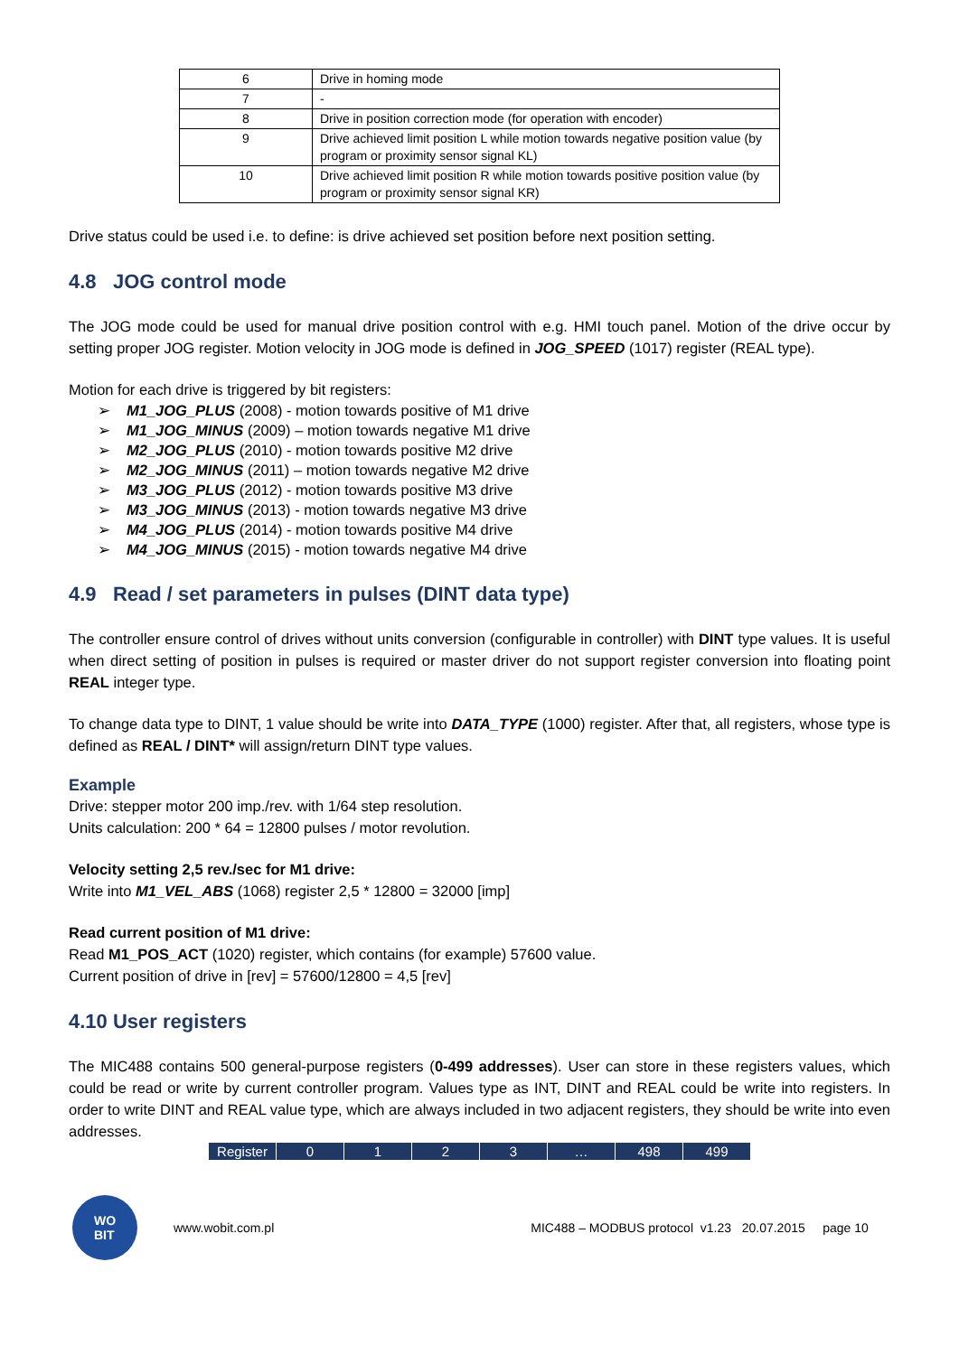| 6 | Drive in homing mode |
| 7 | - |
| 8 | Drive in position correction mode (for operation with encoder) |
| 9 | Drive achieved limit position L while motion towards negative position value (by program or proximity sensor signal KL) |
| 10 | Drive achieved limit position R while motion towards positive position value (by program or proximity sensor signal KR) |
Drive status could be used i.e. to define: is drive achieved set position before next position setting.
4.8 JOG control mode
The JOG mode could be used for manual drive position control with e.g. HMI touch panel. Motion of the drive occur by setting proper JOG register. Motion velocity in JOG mode is defined in JOG_SPEED (1017) register (REAL type).
Motion for each drive is triggered by bit registers:
➢ M1_JOG_PLUS (2008) - motion towards positive of M1 drive
➢ M1_JOG_MINUS (2009) – motion towards negative M1 drive
➢ M2_JOG_PLUS (2010) - motion towards positive M2 drive
➢ M2_JOG_MINUS (2011) – motion towards negative M2 drive
➢ M3_JOG_PLUS (2012) - motion towards positive M3 drive
➢ M3_JOG_MINUS (2013) - motion towards negative M3 drive
➢ M4_JOG_PLUS (2014) - motion towards positive M4 drive
➢ M4_JOG_MINUS (2015) - motion towards negative M4 drive
4.9 Read / set parameters in pulses (DINT data type)
The controller ensure control of drives without units conversion (configurable in controller) with DINT type values. It is useful when direct setting of position in pulses is required or master driver do not support register conversion into floating point REAL integer type.
To change data type to DINT, 1 value should be write into DATA_TYPE (1000) register. After that, all registers, whose type is defined as REAL / DINT* will assign/return DINT type values.
Example
Drive: stepper motor 200 imp./rev. with 1/64 step resolution.
Units calculation: 200 * 64 = 12800 pulses / motor revolution.
Velocity setting 2,5 rev./sec for M1 drive:
Write into M1_VEL_ABS (1068) register 2,5 * 12800 = 32000 [imp]
Read current position of M1 drive:
Read M1_POS_ACT (1020) register, which contains (for example) 57600 value.
Current position of drive in [rev] = 57600/12800 = 4,5 [rev]
4.10 User registers
The MIC488 contains 500 general-purpose registers (0-499 addresses). User can store in these registers values, which could be read or write by current controller program. Values type as INT, DINT and REAL could be write into registers. In order to write DINT and REAL value type, which are always included in two adjacent registers, they should be write into even addresses.
| Register | 0 | 1 | 2 | 3 | … | 498 | 499 |
WO
BIT
www.wobit.com.pl MIC488 – MODBUS protocol v1.23 20.07.2015 page 10